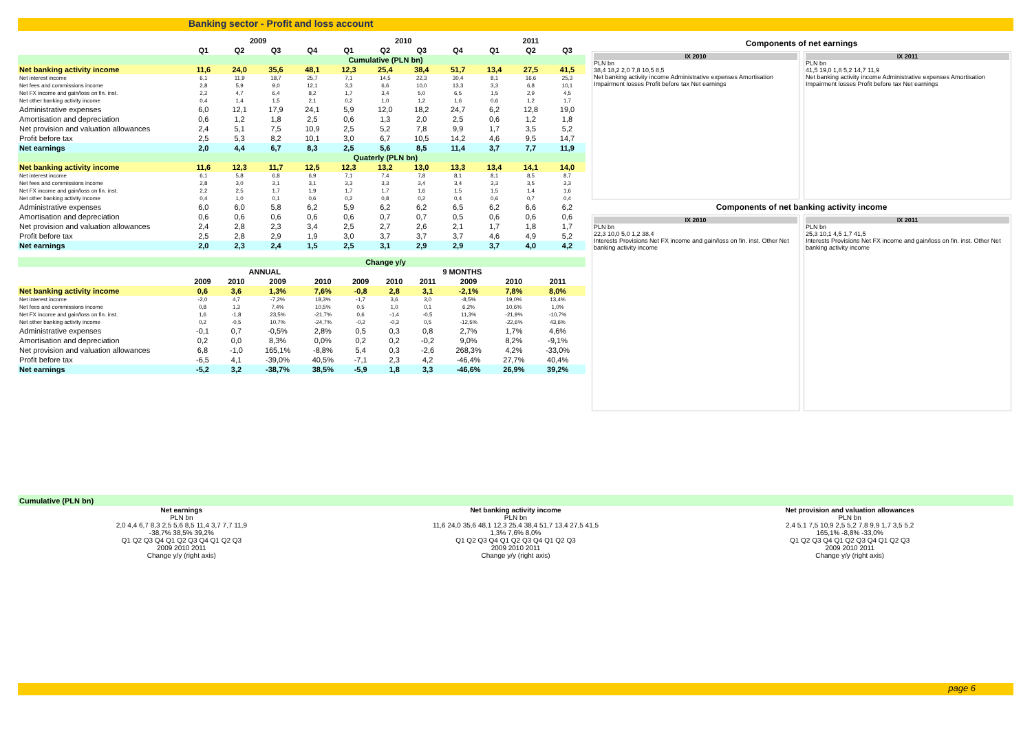Banking sector - Profit and loss account
| | 2009 | | | | 2010 | | | | 2011 | | |
| --- | --- | --- | --- | --- | --- | --- | --- | --- | --- | --- | --- |
| | Q1 | Q2 | Q3 | Q4 | Q1 | Q2 | Q3 | Q4 | Q1 | Q2 | Q3 |
| | Cumulative (PLN bn) | | | | | | | | | | |
| Net banking activity income | 11,6 | 24,0 | 35,6 | 48,1 | 12,3 | 25,4 | 38,4 | 51,7 | 13,4 | 27,5 | 41,5 |
| Net interest income | 6,1 | 11,9 | 18,7 | 25,7 | 7,1 | 14,5 | 22,3 | 30,4 | 8,1 | 16,6 | 25,3 |
| Net fees and commissions income | 2,8 | 5,9 | 9,0 | 12,1 | 3,3 | 6,6 | 10,0 | 13,3 | 3,3 | 6,8 | 10,1 |
| Net FX income and gain/loss on fin. inst. | 2,2 | 4,7 | 6,4 | 8,2 | 1,7 | 3,4 | 5,0 | 6,5 | 1,5 | 2,9 | 4,5 |
| Net other banking activity income | 0,4 | 1,4 | 1,5 | 2,1 | 0,2 | 1,0 | 1,2 | 1,6 | 0,6 | 1,2 | 1,7 |
| Administrative expenses | 6,0 | 12,1 | 17,9 | 24,1 | 5,9 | 12,0 | 18,2 | 24,7 | 6,2 | 12,8 | 19,0 |
| Amortisation and depreciation | 0,6 | 1,2 | 1,8 | 2,5 | 0,6 | 1,3 | 2,0 | 2,5 | 0,6 | 1,2 | 1,8 |
| Net provision and valuation allowances | 2,4 | 5,1 | 7,5 | 10,9 | 2,5 | 5,2 | 7,8 | 9,9 | 1,7 | 3,5 | 5,2 |
| Profit before tax | 2,5 | 5,3 | 8,2 | 10,1 | 3,0 | 6,7 | 10,5 | 14,2 | 4,6 | 9,5 | 14,7 |
| Net earnings | 2,0 | 4,4 | 6,7 | 8,3 | 2,5 | 5,6 | 8,5 | 11,4 | 3,7 | 7,7 | 11,9 |
| | Quaterly (PLN bn) | | | | | | | | | | |
| Net banking activity income | 11,6 | 12,3 | 11,7 | 12,5 | 12,3 | 13,2 | 13,0 | 13,3 | 13,4 | 14,1 | 14,0 |
| Net interest income | 6,1 | 5,8 | 6,8 | 6,9 | 7,1 | 7,4 | 7,8 | 8,1 | 8,1 | 8,5 | 8,7 |
| Net fees and commissions income | 2,8 | 3,0 | 3,1 | 3,1 | 3,3 | 3,3 | 3,4 | 3,4 | 3,3 | 3,5 | 3,3 |
| Net FX income and gain/loss on fin. inst. | 2,2 | 2,5 | 1,7 | 1,9 | 1,7 | 1,7 | 1,6 | 1,5 | 1,5 | 1,4 | 1,6 |
| Net other banking activity income | 0,4 | 1,0 | 0,1 | 0,6 | 0,2 | 0,8 | 0,2 | 0,4 | 0,6 | 0,7 | 0,4 |
| Administrative expenses | 6,0 | 6,0 | 5,8 | 6,2 | 5,9 | 6,2 | 6,2 | 6,5 | 6,2 | 6,6 | 6,2 |
| Amortisation and depreciation | 0,6 | 0,6 | 0,6 | 0,6 | 0,6 | 0,7 | 0,7 | 0,5 | 0,6 | 0,6 | 0,6 |
| Net provision and valuation allowances | 2,4 | 2,8 | 2,3 | 3,4 | 2,5 | 2,7 | 2,6 | 2,1 | 1,7 | 1,8 | 1,7 |
| Profit before tax | 2,5 | 2,8 | 2,9 | 1,9 | 3,0 | 3,7 | 3,7 | 3,7 | 4,6 | 4,9 | 5,2 |
| Net earnings | 2,0 | 2,3 | 2,4 | 1,5 | 2,5 | 3,1 | 2,9 | 2,9 | 3,7 | 4,0 | 4,2 |
| | Change y/y | | | | | | | | | | |
| | ANNUAL | | | | 9 MONTHS | | | | | | |
| | 2009 | 2010 | 2009 | 2010 | 2009 | 2010 | 2011 | 2009 | 2010 | 2011 | |
| Net banking activity income | 0,6 | 3,6 | 1,3% | 7,6% | -0,8 | 2,8 | 3,1 | -2,1% | 7,8% | 8,0% | |
| Net interest income | -2,0 | 4,7 | -7,2% | 18,3% | -1,7 | 3,6 | 3,0 | -8,5% | 19,0% | 13,4% | |
| Net fees and commissions income | 0,8 | 1,3 | 7,4% | 10,5% | 0,5 | 1,0 | 0,1 | 6,2% | 10,6% | 1,0% | |
| Net FX income and gain/loss on fin. inst. | 1,6 | -1,8 | 23,5% | -21,7% | 0,6 | -1,4 | -0,5 | 11,3% | -21,9% | -10,7% | |
| Net other banking activity income | 0,2 | -0,5 | 10,7% | -24,7% | -0,2 | -0,3 | 0,5 | -12,5% | -22,6% | 43,6% | |
| Administrative expenses | -0,1 | 0,7 | -0,5% | 2,8% | 0,5 | 0,3 | 0,8 | 2,7% | 1,7% | 4,6% | |
| Amortisation and depreciation | 0,2 | 0,0 | 8,3% | 0,0% | 0,2 | 0,2 | -0,2 | 9,0% | 8,2% | -9,1% | |
| Net provision and valuation allowances | 6,8 | -1,0 | 165,1% | -8,8% | 5,4 | 0,3 | -2,6 | 268,3% | 4,2% | -33,0% | |
| Profit before tax | -6,5 | 4,1 | -39,0% | 40,5% | -7,1 | 2,3 | 4,2 | -46,4% | 27,7% | 40,4% | |
| Net earnings | -5,2 | 3,2 | -38,7% | 38,5% | -5,9 | 1,8 | 3,3 | -46,6% | 26,9% | 39,2% | |
Components of net earnings
IX 2010
PLN bn
38,4 18,2 2,0 7,8 10,5 8,5
Net banking activity income Administrative expenses Amortisation Impairment losses Profit before tax Net earnings
IX 2011
PLN bn
41,5 19,0 1,8 5,2 14,7 11,9
Net banking activity income Administrative expenses Amortisation Impairment losses Profit before tax Net earnings
Components of net banking activity income
IX 2010
PLN bn
22,3 10,0 5,0 1,2 38,4
Interests Provisions Net FX income and gain/loss on fin. inst. Other Net banking activity income
IX 2011
PLN bn
25,3 10,1 4,5 1,7 41,5
Interests Provisions Net FX income and gain/loss on fin. inst. Other Net banking activity income
Cumulative (PLN bn)
Net earnings
PLN bn
2,0 4,4 6,7 8,3 2,5 5,6 8,5 11,4 3,7 7,7 11,9
-38,7% 38,5% 39,2%
Q1 Q2 Q3 Q4 Q1 Q2 Q3 Q4 Q1 Q2 Q3
2009 2010 2011
Change y/y (right axis)
Net banking activity income
PLN bn
11,6 24,0 35,6 48,1 12,3 25,4 38,4 51,7 13,4 27,5 41,5
1,3% 7,6% 8,0%
Q1 Q2 Q3 Q4 Q1 Q2 Q3 Q4 Q1 Q2 Q3
2009 2010 2011
Change y/y (right axis)
Net provision and valuation allowances
PLN bn
2,4 5,1 7,5 10,9 2,5 5,2 7,8 9,9 1,7 3,5 5,2
165,1% -8,8% -33,0%
Q1 Q2 Q3 Q4 Q1 Q2 Q3 Q4 Q1 Q2 Q3
2009 2010 2011
Change y/y (right axis)
page 6